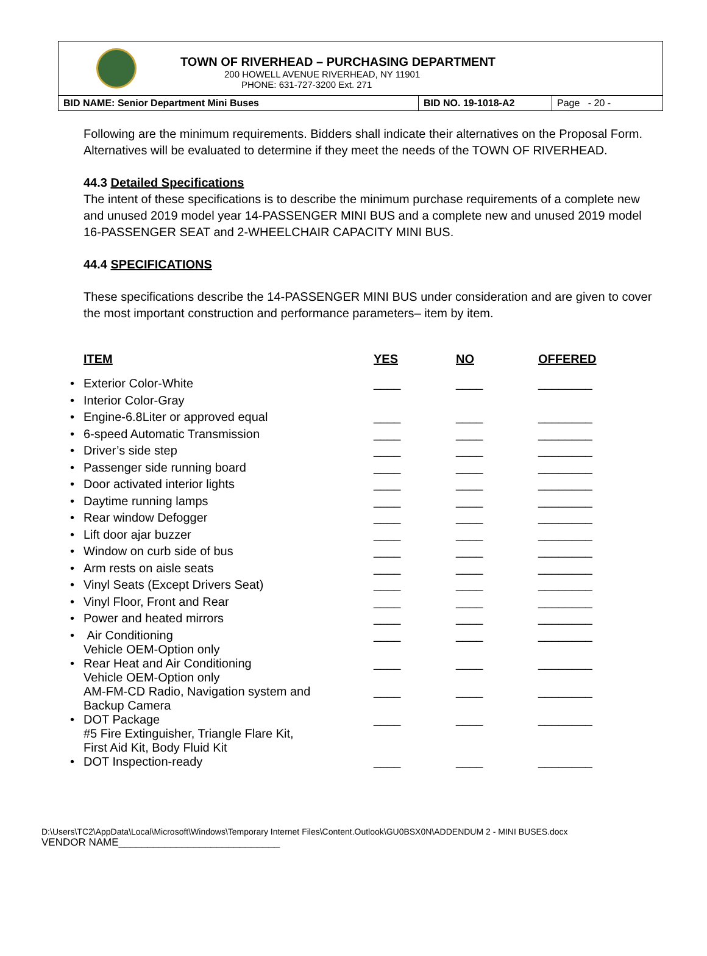TOWN OF RIVERHEAD – PURCHASING DEPARTMENT
200 HOWELL AVENUE RIVERHEAD, NY 11901
PHONE: 631-727-3200 Ext. 271
BID NAME: Senior Department Mini Buses BID NO. 19-1018-A2 Page - 20 -
Following are the minimum requirements. Bidders shall indicate their alternatives on the Proposal Form. Alternatives will be evaluated to determine if they meet the needs of the TOWN OF RIVERHEAD.
44.3 Detailed Specifications
The intent of these specifications is to describe the minimum purchase requirements of a complete new and unused 2019 model year 14-PASSENGER MINI BUS and a complete new and unused 2019 model 16-PASSENGER SEAT and 2-WHEELCHAIR CAPACITY MINI BUS.
44.4 SPECIFICATIONS
These specifications describe the 14-PASSENGER MINI BUS under consideration and are given to cover the most important construction and performance parameters– item by item.
| | ITEM | YES | NO | OFFERED |
| --- | --- | --- | --- | --- |
| • | Exterior Color-White | ____ | ____ | ________ |
| • | Interior Color-Gray | | | |
| • | Engine-6.8Liter or approved equal | ____ | ____ | ________ |
| • | 6-speed Automatic Transmission | ____ | ____ | ________ |
| • | Driver’s side step | ____ | ____ | ________ |
| • | Passenger side running board | ____ | ____ | ________ |
| • | Door activated interior lights | ____ | ____ | ________ |
| • | Daytime running lamps | ____ | ____ | ________ |
| • | Rear window Defogger | ____ | ____ | ________ |
| • | Lift door ajar buzzer | ____ | ____ | ________ |
| • | Window on curb side of bus | ____ | ____ | ________ |
| • | Arm rests on aisle seats | ____ | ____ | ________ |
| • | Vinyl Seats (Except Drivers Seat) | ____ | ____ | ________ |
| • | Vinyl Floor, Front and Rear | ____ | ____ | ________ |
| • | Power and heated mirrors | ____ | ____ | ________ |
| • | Air Conditioning Vehicle OEM-Option only | ____ | ____ | ________ |
| • | Rear Heat and Air Conditioning Vehicle OEM-Option only | ____ | ____ | ________ |
| | AM-FM-CD Radio, Navigation system and Backup Camera | ____ | ____ | ________ |
| • | DOT Package #5 Fire Extinguisher, Triangle Flare Kit, First Aid Kit, Body Fluid Kit | ____ | ____ | ________ |
| • | DOT Inspection-ready | ____ | ____ | ________ |
D:\Users\TC2\AppData\Local\Microsoft\Windows\Temporary Internet Files\Content.Outlook\GU0BSX0N\ADDENDUM 2 - MINI BUSES.docx
VENDOR NAME____________________________